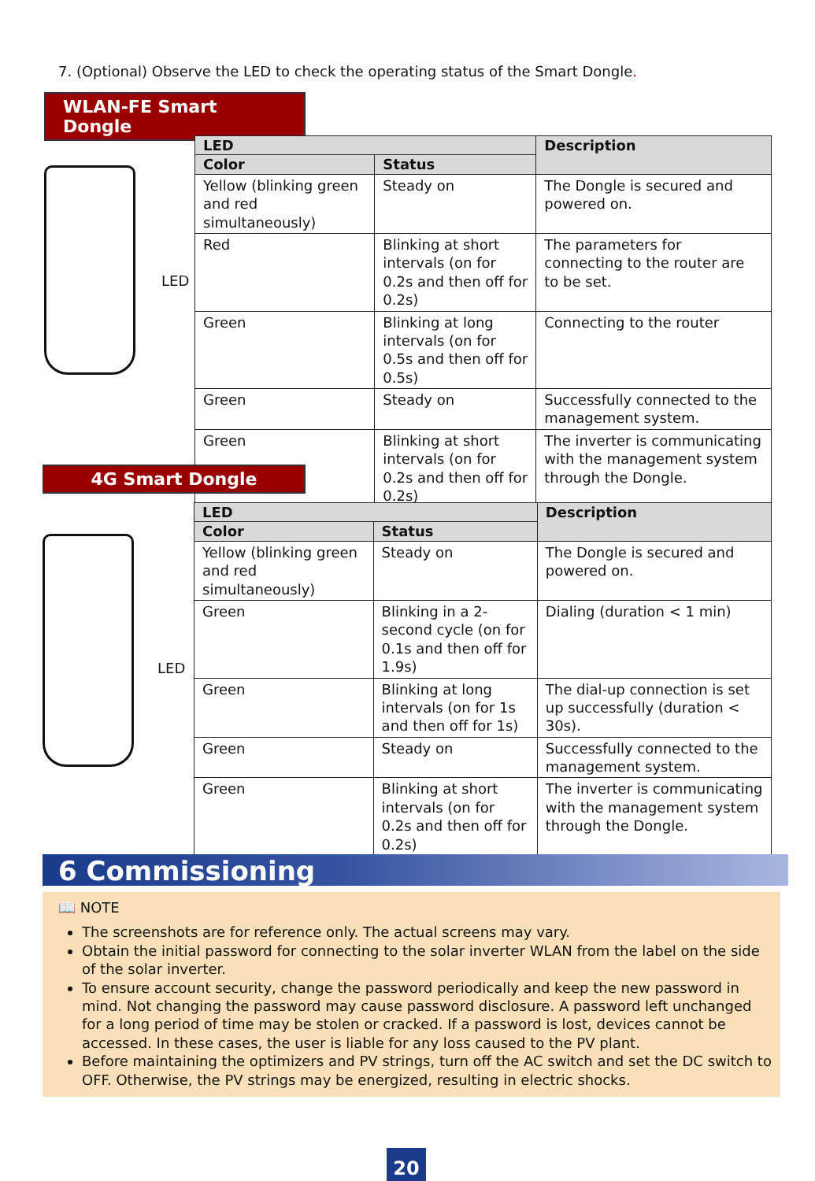7. (Optional) Observe the LED to check the operating status of the Smart Dongle.
WLAN-FE Smart Dongle
LED
| LED | | Description |
| --- | --- | --- |
| Color | Status | |
| Yellow (blinking green and red simultaneously) | Steady on | The Dongle is secured and powered on. |
| Red | Blinking at short intervals (on for 0.2s and then off for 0.2s) | The parameters for connecting to the router are to be set. |
| Green | Blinking at long intervals (on for 0.5s and then off for 0.5s) | Connecting to the router |
| Green | Steady on | Successfully connected to the management system. |
| Green | Blinking at short intervals (on for 0.2s and then off for 0.2s) | The inverter is communicating with the management system through the Dongle. |
4G Smart Dongle
LED
| LED | | Description |
| --- | --- | --- |
| Color | Status | |
| Yellow (blinking green and red simultaneously) | Steady on | The Dongle is secured and powered on. |
| Green | Blinking in a 2-second cycle (on for 0.1s and then off for 1.9s) | Dialing (duration < 1 min) |
| Green | Blinking at long intervals (on for 1s and then off for 1s) | The dial-up connection is set up successfully (duration < 30s). |
| Green | Steady on | Successfully connected to the management system. |
| Green | Blinking at short intervals (on for 0.2s and then off for 0.2s) | The inverter is communicating with the management system through the Dongle. |
6 Commissioning
📖 NOTE
The screenshots are for reference only. The actual screens may vary.
Obtain the initial password for connecting to the solar inverter WLAN from the label on the side of the solar inverter.
To ensure account security, change the password periodically and keep the new password in mind. Not changing the password may cause password disclosure. A password left unchanged for a long period of time may be stolen or cracked. If a password is lost, devices cannot be accessed. In these cases, the user is liable for any loss caused to the PV plant.
Before maintaining the optimizers and PV strings, turn off the AC switch and set the DC switch to OFF. Otherwise, the PV strings may be energized, resulting in electric shocks.
20